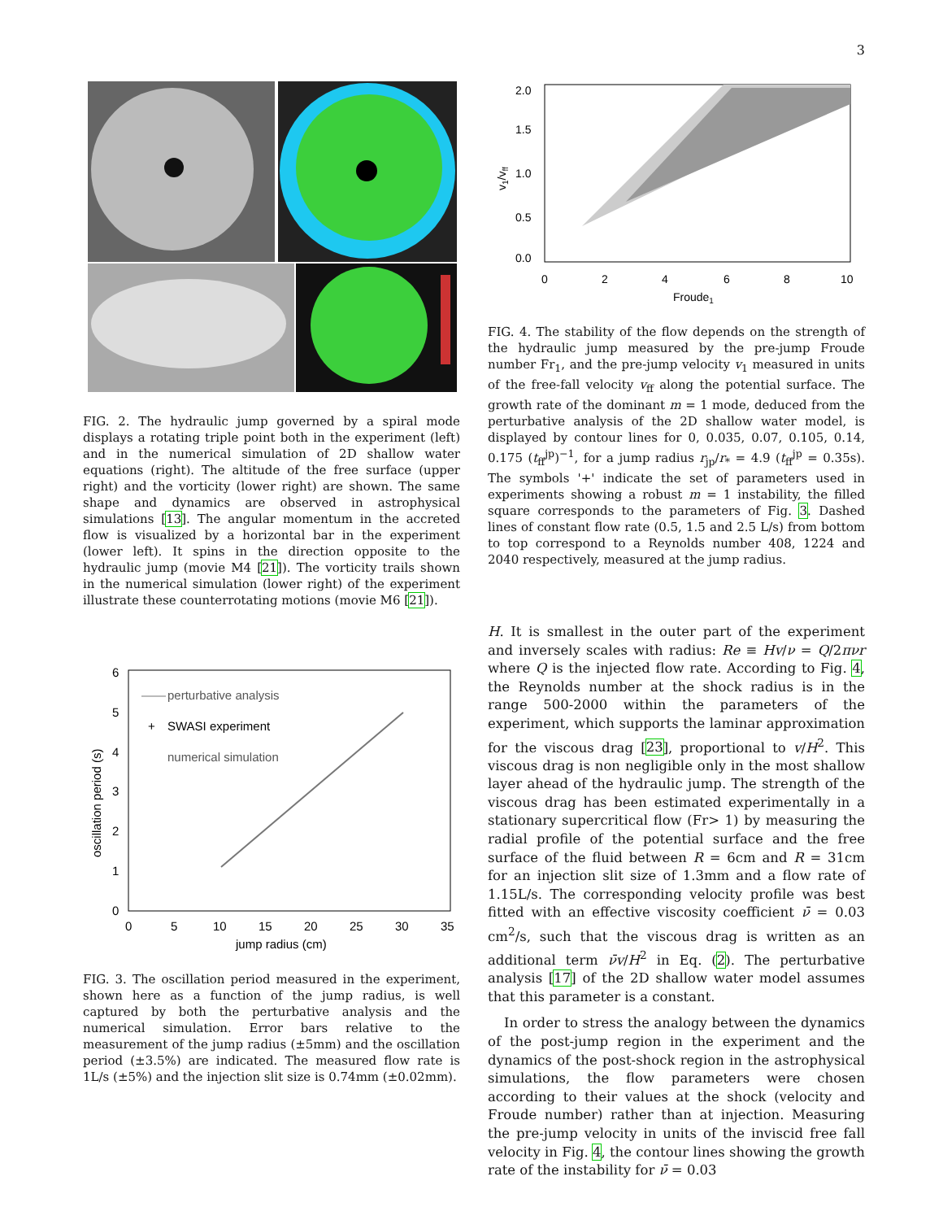3
FIG. 2. The hydraulic jump governed by a spiral mode displays a rotating triple point both in the experiment (left) and in the numerical simulation of 2D shallow water equations (right). The altitude of the free surface (upper right) and the vorticity (lower right) are shown. The same shape and dynamics are observed in astrophysical simulations [13]. The angular momentum in the accreted flow is visualized by a horizontal bar in the experiment (lower left). It spins in the direction opposite to the hydraulic jump (movie M4 [21]). The vorticity trails shown in the numerical simulation (lower right) of the experiment illustrate these counterrotating motions (movie M6 [21]).
6
5
4
3
2
1
0
0
5
10
15
20
25
30
35
jump radius (cm)
oscillation period (s)
perturbative analysis
+
SWASI experiment
numerical simulation
FIG. 3. The oscillation period measured in the experiment, shown here as a function of the jump radius, is well captured by both the perturbative analysis and the numerical simulation. Error bars relative to the measurement of the jump radius (±5mm) and the oscillation period (±3.5%) are indicated. The measured flow rate is 1L/s (±5%) and the injection slit size is 0.74mm (±0.02mm).
2.0
1.5
1.0
0.5
0.0
0
2
4
6
8
10
Froude1
v1/vff
FIG. 4. The stability of the flow depends on the strength of the hydraulic jump measured by the pre-jump Froude number Fr<sub>1</sub>, and the pre-jump velocity v<sub>1</sub> measured in units of the free-fall velocity v<sub>ff</sub> along the potential surface. The growth rate of the dominant m = 1 mode, deduced from the perturbative analysis of the 2D shallow water model, is displayed by contour lines for 0, 0.035, 0.07, 0.105, 0.14, 0.175 (t<sub>ff</sub><sup>jp</sup>)<sup>−1</sup>, for a jump radius r<sub>jp</sub>/r<sub>*</sub> = 4.9 (t<sub>ff</sub><sup>jp</sup> = 0.35s). The symbols '+' indicate the set of parameters used in experiments showing a robust m = 1 instability, the filled square corresponds to the parameters of Fig. 3. Dashed lines of constant flow rate (0.5, 1.5 and 2.5 L/s) from bottom to top correspond to a Reynolds number 408, 1224 and 2040 respectively, measured at the jump radius.
H. It is smallest in the outer part of the experiment and inversely scales with radius: Re ≡ Hv/ν = Q/2πνr where Q is the injected flow rate. According to Fig. 4, the Reynolds number at the shock radius is in the range 500-2000 within the parameters of the experiment, which supports the laminar approximation for the viscous drag [23], proportional to v/H<sup>2</sup>. This viscous drag is non negligible only in the most shallow layer ahead of the hydraulic jump. The strength of the viscous drag has been estimated experimentally in a stationary supercritical flow (Fr> 1) by measuring the radial profile of the potential surface and the free surface of the fluid between R = 6cm and R = 31cm for an injection slit size of 1.3mm and a flow rate of 1.15L/s. The corresponding velocity profile was best fitted with an effective viscosity coefficient ν̄ = 0.03 cm<sup>2</sup>/s, such that the viscous drag is written as an additional term ν̄v/H<sup>2</sup> in Eq. (2). The perturbative analysis [17] of the 2D shallow water model assumes that this parameter is a constant.
In order to stress the analogy between the dynamics of the post-jump region in the experiment and the dynamics of the post-shock region in the astrophysical simulations, the flow parameters were chosen according to their values at the shock (velocity and Froude number) rather than at injection. Measuring the pre-jump velocity in units of the inviscid free fall velocity in Fig. 4, the contour lines showing the growth rate of the instability for ν̄ = 0.03